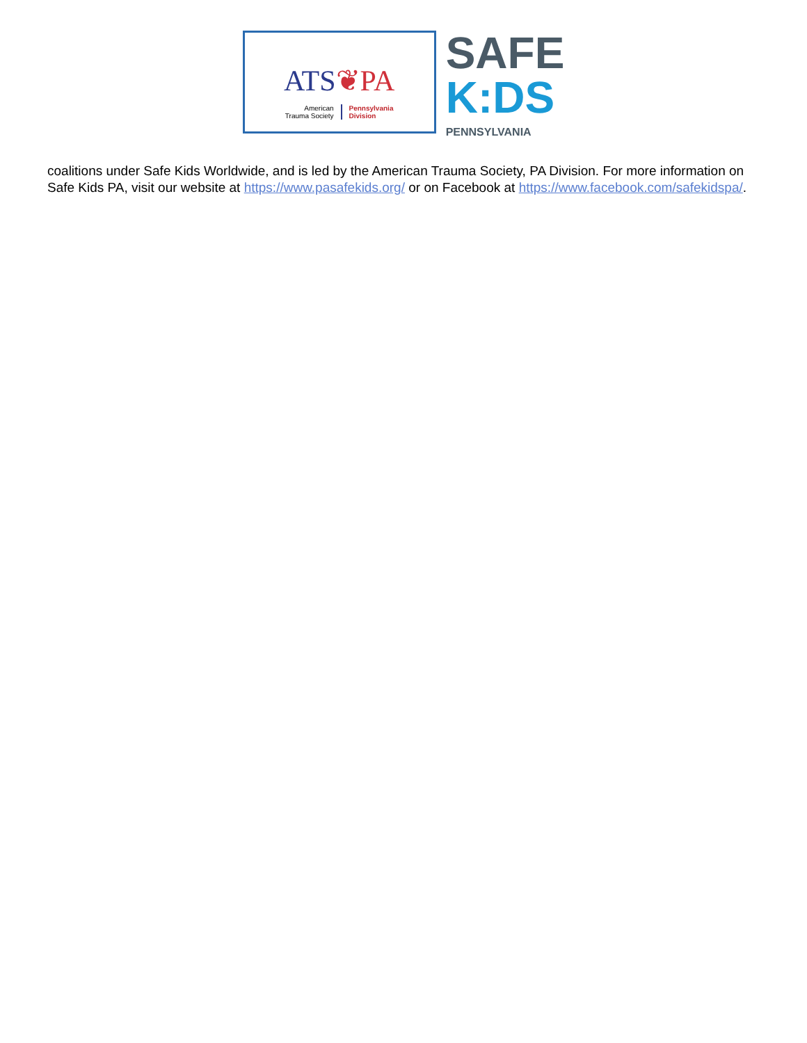ATS❦PA
American
Trauma Society
Pennsylvania
Division
SAFE
K:DS
PENNSYLVANIA
coalitions under Safe Kids Worldwide, and is led by the American Trauma Society, PA Division. For more information on Safe Kids PA, visit our website at https://www.pasafekids.org/ or on Facebook at https://www.facebook.com/safekidspa/.